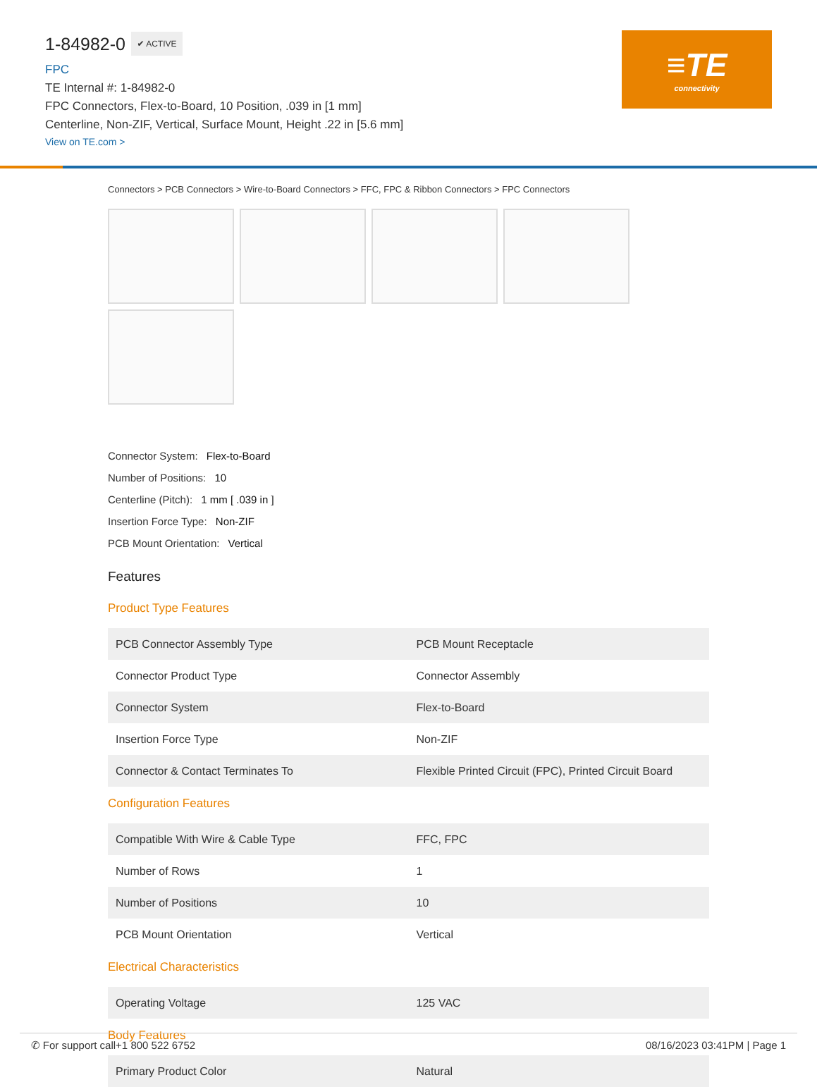1-84982-0 ✔ ACTIVE
FPC
TE Internal #: 1-84982-0
FPC Connectors, Flex-to-Board, 10 Position, .039 in [1 mm]
Centerline, Non-ZIF, Vertical, Surface Mount, Height .22 in [5.6 mm]
View on TE.com >
≡TE
connectivity
Connectors > PCB Connectors > Wire-to-Board Connectors > FFC, FPC & Ribbon Connectors > FPC Connectors
Connector System: Flex-to-Board
Number of Positions: 10
Centerline (Pitch): 1 mm [ .039 in ]
Insertion Force Type: Non-ZIF
PCB Mount Orientation: Vertical
Features
Product Type Features
| PCB Connector Assembly Type | PCB Mount Receptacle |
| Connector Product Type | Connector Assembly |
| Connector System | Flex-to-Board |
| Insertion Force Type | Non-ZIF |
| Connector & Contact Terminates To | Flexible Printed Circuit (FPC), Printed Circuit Board |
Configuration Features
| Compatible With Wire & Cable Type | FFC, FPC |
| Number of Rows | 1 |
| Number of Positions | 10 |
| PCB Mount Orientation | Vertical |
Electrical Characteristics
| Operating Voltage | 125 VAC |
Body Features
| Primary Product Color | Natural |
✆ For support call+1 800 522 6752 08/16/2023 03:41PM | Page 1